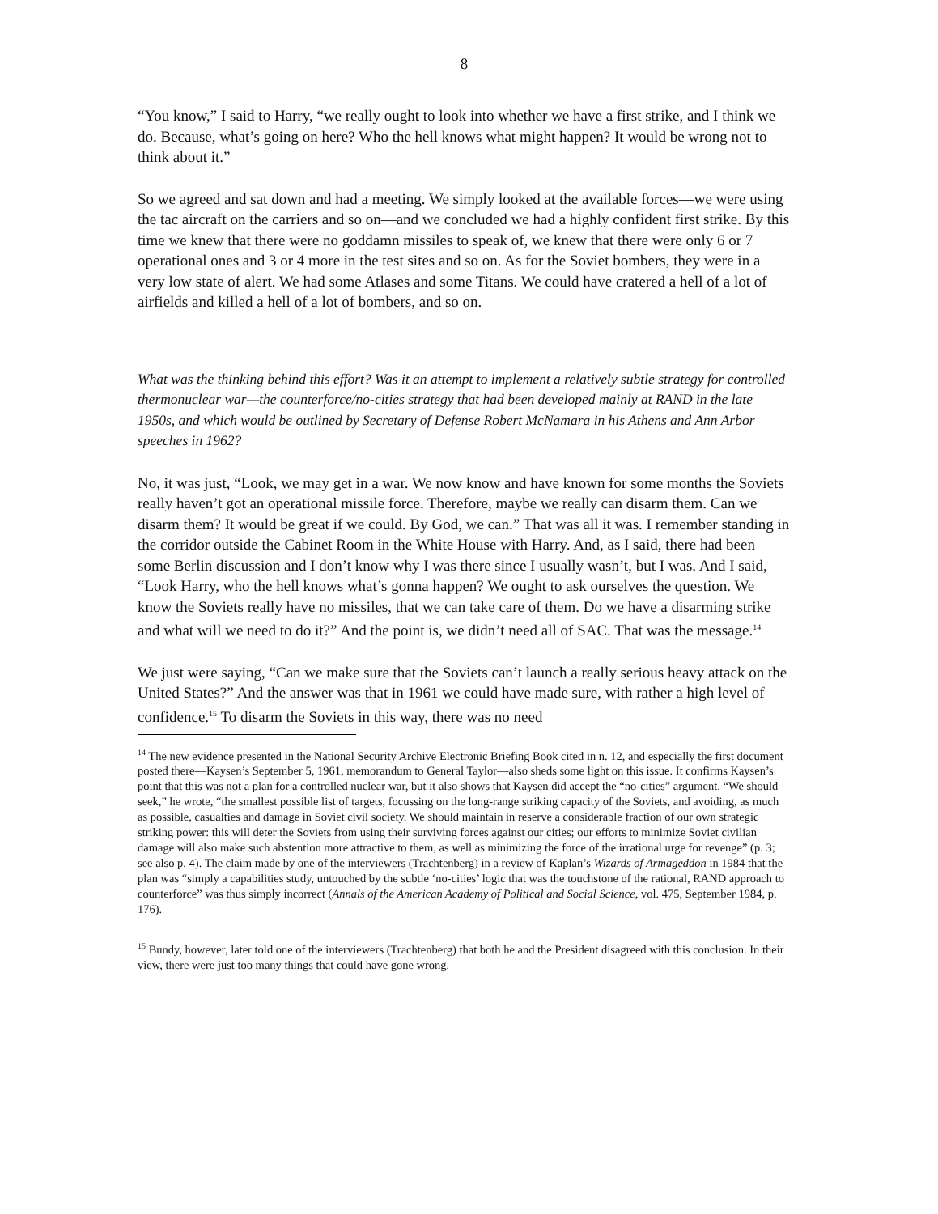8
“You know,” I said to Harry, “we really ought to look into whether we have a first strike, and I think we do. Because, what’s going on here? Who the hell knows what might happen? It would be wrong not to think about it.”
So we agreed and sat down and had a meeting. We simply looked at the available forces—we were using the tac aircraft on the carriers and so on—and we concluded we had a highly confident first strike. By this time we knew that there were no goddamn missiles to speak of, we knew that there were only 6 or 7 operational ones and 3 or 4 more in the test sites and so on. As for the Soviet bombers, they were in a very low state of alert. We had some Atlases and some Titans. We could have cratered a hell of a lot of airfields and killed a hell of a lot of bombers, and so on.
What was the thinking behind this effort? Was it an attempt to implement a relatively subtle strategy for controlled thermonuclear war—the counterforce/no-cities strategy that had been developed mainly at RAND in the late 1950s, and which would be outlined by Secretary of Defense Robert McNamara in his Athens and Ann Arbor speeches in 1962?
No, it was just, “Look, we may get in a war. We now know and have known for some months the Soviets really haven’t got an operational missile force. Therefore, maybe we really can disarm them. Can we disarm them? It would be great if we could. By God, we can.” That was all it was. I remember standing in the corridor outside the Cabinet Room in the White House with Harry. And, as I said, there had been some Berlin discussion and I don’t know why I was there since I usually wasn’t, but I was. And I said, “Look Harry, who the hell knows what’s gonna happen? We ought to ask ourselves the question. We know the Soviets really have no missiles, that we can take care of them. Do we have a disarming strike and what will we need to do it?” And the point is, we didn’t need all of SAC. That was the message.<sup>14</sup>
We just were saying, “Can we make sure that the Soviets can’t launch a really serious heavy attack on the United States?” And the answer was that in 1961 we could have made sure, with rather a high level of confidence.<sup>15</sup> To disarm the Soviets in this way, there was no need
<sup>14</sup> The new evidence presented in the National Security Archive Electronic Briefing Book cited in n. 12, and especially the first document posted there—Kaysen’s September 5, 1961, memorandum to General Taylor—also sheds some light on this issue. It confirms Kaysen’s point that this was not a plan for a controlled nuclear war, but it also shows that Kaysen did accept the “no-cities” argument. “We should seek,” he wrote, “the smallest possible list of targets, focussing on the long-range striking capacity of the Soviets, and avoiding, as much as possible, casualties and damage in Soviet civil society. We should maintain in reserve a considerable fraction of our own strategic striking power: this will deter the Soviets from using their surviving forces against our cities; our efforts to minimize Soviet civilian damage will also make such abstention more attractive to them, as well as minimizing the force of the irrational urge for revenge” (p. 3; see also p. 4). The claim made by one of the interviewers (Trachtenberg) in a review of Kaplan’s Wizards of Armageddon in 1984 that the plan was “simply a capabilities study, untouched by the subtle ‘no-cities’ logic that was the touchstone of the rational, RAND approach to counterforce” was thus simply incorrect (Annals of the American Academy of Political and Social Science, vol. 475, September 1984, p. 176).
<sup>15</sup> Bundy, however, later told one of the interviewers (Trachtenberg) that both he and the President disagreed with this conclusion. In their view, there were just too many things that could have gone wrong.